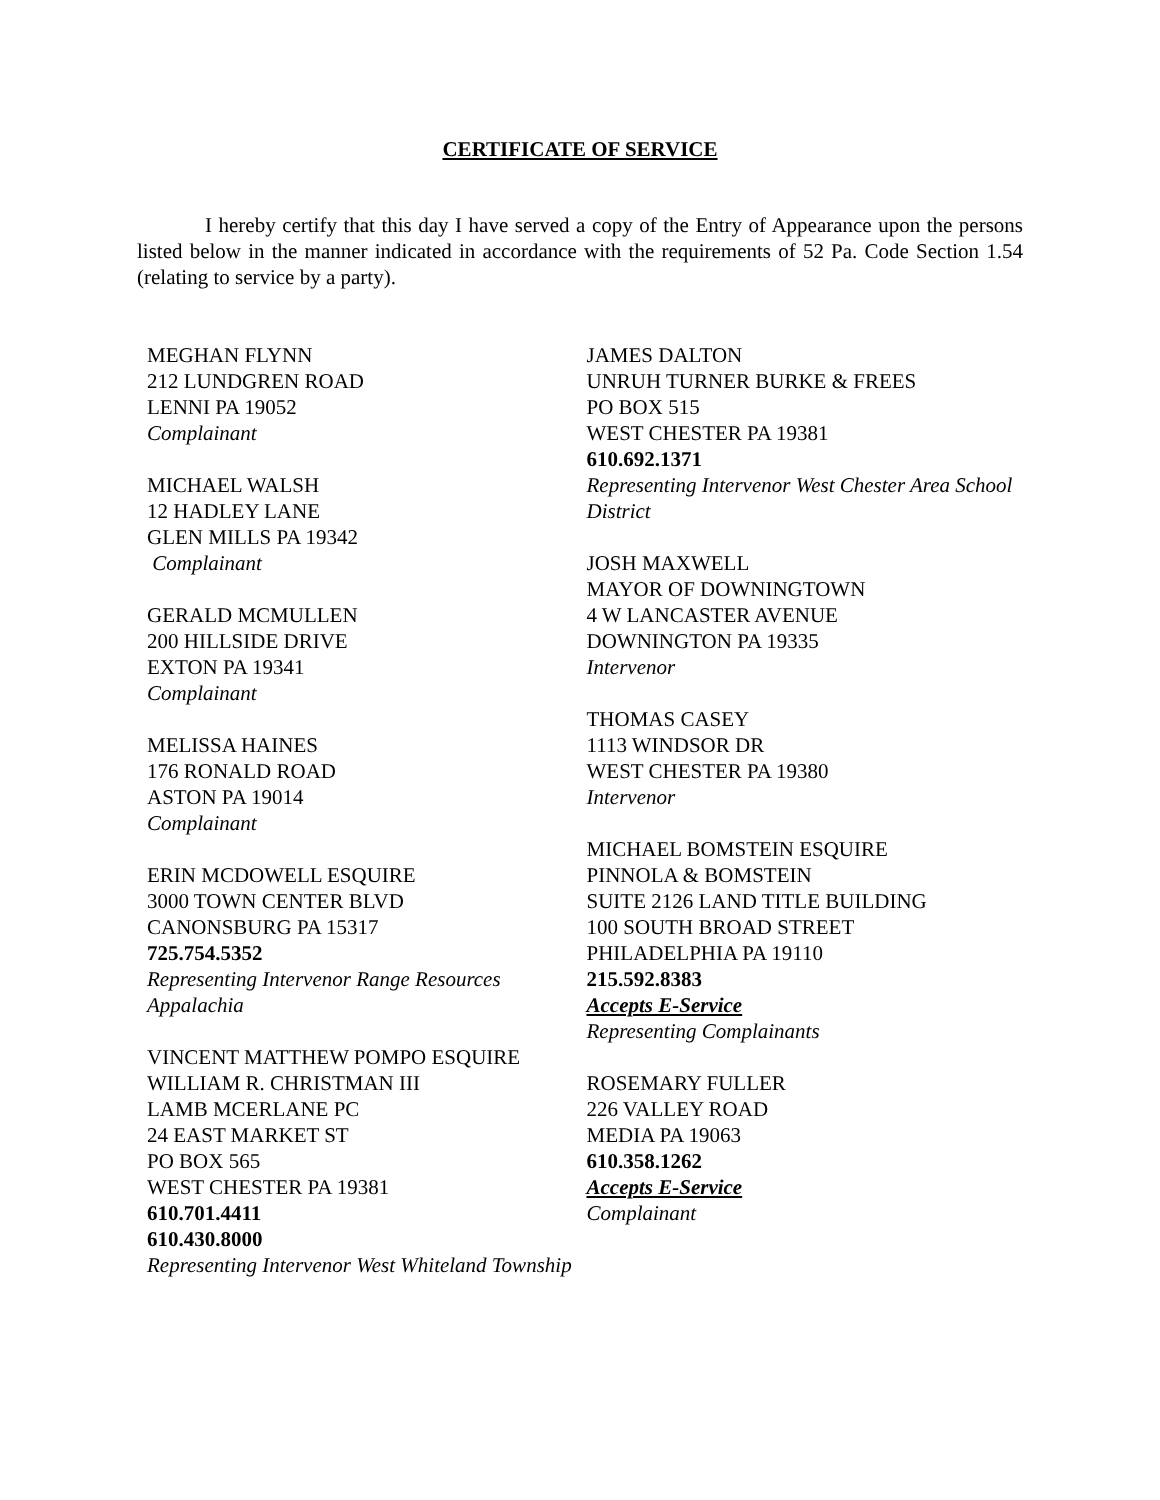CERTIFICATE OF SERVICE
I hereby certify that this day I have served a copy of the Entry of Appearance upon the persons listed below in the manner indicated in accordance with the requirements of 52 Pa. Code Section 1.54 (relating to service by a party).
MEGHAN FLYNN
212 LUNDGREN ROAD
LENNI PA 19052
Complainant
MICHAEL WALSH
12 HADLEY LANE
GLEN MILLS PA 19342
Complainant
GERALD MCMULLEN
200 HILLSIDE DRIVE
EXTON PA 19341
Complainant
MELISSA HAINES
176 RONALD ROAD
ASTON PA 19014
Complainant
ERIN MCDOWELL ESQUIRE
3000 TOWN CENTER BLVD
CANONSBURG PA 15317
725.754.5352
Representing Intervenor Range Resources Appalachia
VINCENT MATTHEW POMPO ESQUIRE
WILLIAM R. CHRISTMAN III
LAMB MCERLANE PC
24 EAST MARKET ST
PO BOX 565
WEST CHESTER PA 19381
610.701.4411
610.430.8000
Representing Intervenor West Whiteland Township
JAMES DALTON
UNRUH TURNER BURKE & FREES
PO BOX 515
WEST CHESTER PA 19381
610.692.1371
Representing Intervenor West Chester Area School District
JOSH MAXWELL
MAYOR OF DOWNINGTOWN
4 W LANCASTER AVENUE
DOWNINGTON PA 19335
Intervenor
THOMAS CASEY
1113 WINDSOR DR
WEST CHESTER PA 19380
Intervenor
MICHAEL BOMSTEIN ESQUIRE
PINNOLA & BOMSTEIN
SUITE 2126 LAND TITLE BUILDING
100 SOUTH BROAD STREET
PHILADELPHIA PA 19110
215.592.8383
Accepts E-Service
Representing Complainants
ROSEMARY FULLER
226 VALLEY ROAD
MEDIA PA 19063
610.358.1262
Accepts E-Service
Complainant